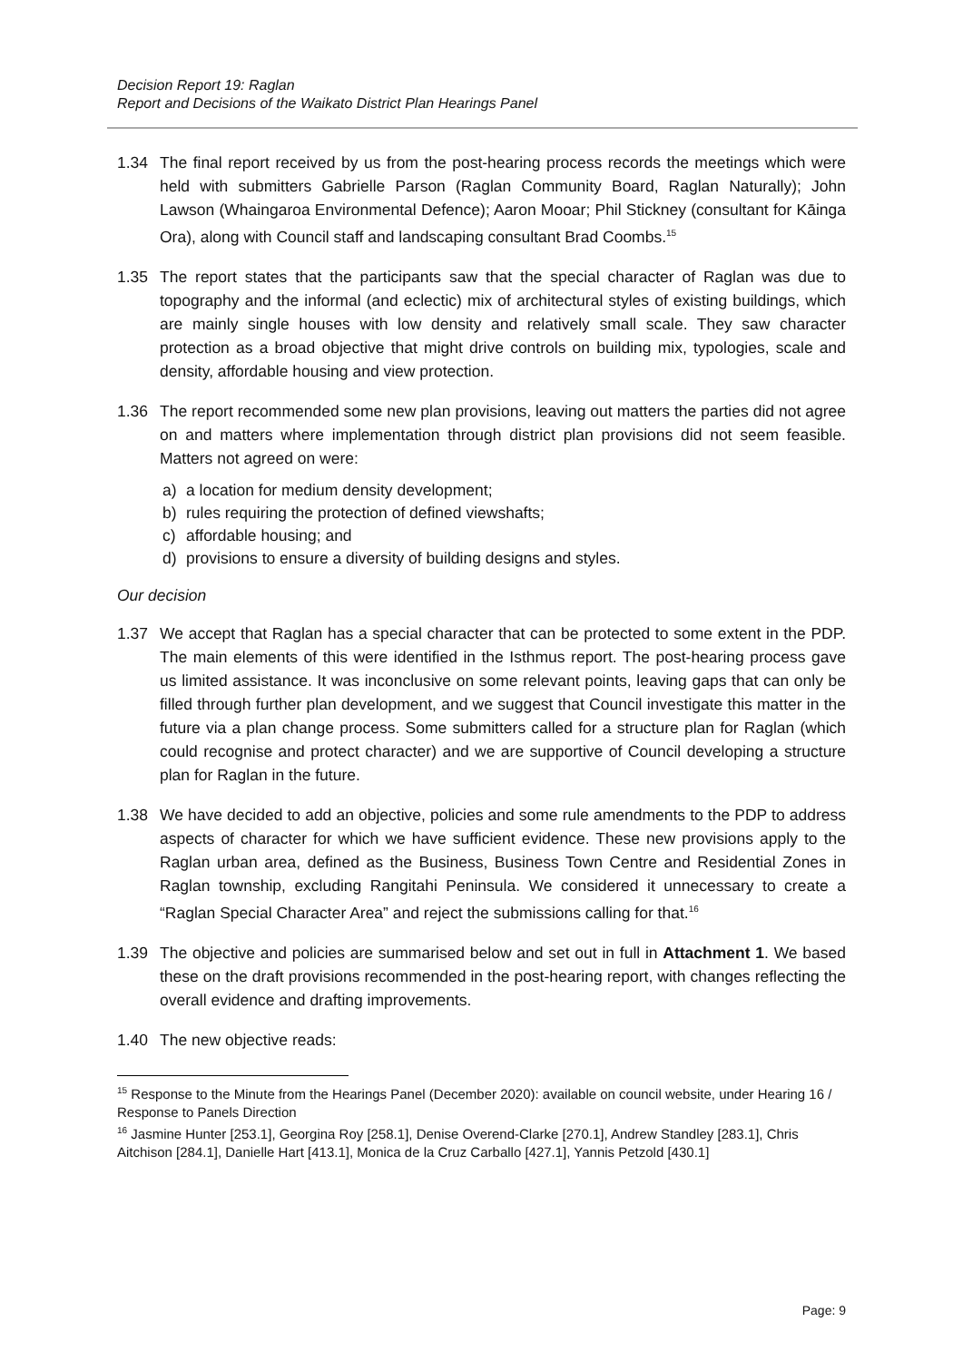Decision Report 19: Raglan
Report and Decisions of the Waikato District Plan Hearings Panel
1.34 The final report received by us from the post-hearing process records the meetings which were held with submitters Gabrielle Parson (Raglan Community Board, Raglan Naturally); John Lawson (Whaingaroa Environmental Defence); Aaron Mooar; Phil Stickney (consultant for Kāinga Ora), along with Council staff and landscaping consultant Brad Coombs.<sup>15</sup>
1.35 The report states that the participants saw that the special character of Raglan was due to topography and the informal (and eclectic) mix of architectural styles of existing buildings, which are mainly single houses with low density and relatively small scale. They saw character protection as a broad objective that might drive controls on building mix, typologies, scale and density, affordable housing and view protection.
1.36 The report recommended some new plan provisions, leaving out matters the parties did not agree on and matters where implementation through district plan provisions did not seem feasible. Matters not agreed on were:
a) a location for medium density development;
b) rules requiring the protection of defined viewshafts;
c) affordable housing; and
d) provisions to ensure a diversity of building designs and styles.
Our decision
1.37 We accept that Raglan has a special character that can be protected to some extent in the PDP. The main elements of this were identified in the Isthmus report. The post-hearing process gave us limited assistance. It was inconclusive on some relevant points, leaving gaps that can only be filled through further plan development, and we suggest that Council investigate this matter in the future via a plan change process. Some submitters called for a structure plan for Raglan (which could recognise and protect character) and we are supportive of Council developing a structure plan for Raglan in the future.
1.38 We have decided to add an objective, policies and some rule amendments to the PDP to address aspects of character for which we have sufficient evidence. These new provisions apply to the Raglan urban area, defined as the Business, Business Town Centre and Residential Zones in Raglan township, excluding Rangitahi Peninsula. We considered it unnecessary to create a “Raglan Special Character Area” and reject the submissions calling for that.<sup>16</sup>
1.39 The objective and policies are summarised below and set out in full in Attachment 1. We based these on the draft provisions recommended in the post-hearing report, with changes reflecting the overall evidence and drafting improvements.
1.40 The new objective reads:
<sup>15</sup> Response to the Minute from the Hearings Panel (December 2020): available on council website, under Hearing 16 / Response to Panels Direction
<sup>16</sup> Jasmine Hunter [253.1], Georgina Roy [258.1], Denise Overend-Clarke [270.1], Andrew Standley [283.1], Chris Aitchison [284.1], Danielle Hart [413.1], Monica de la Cruz Carballo [427.1], Yannis Petzold [430.1]
Page: 9